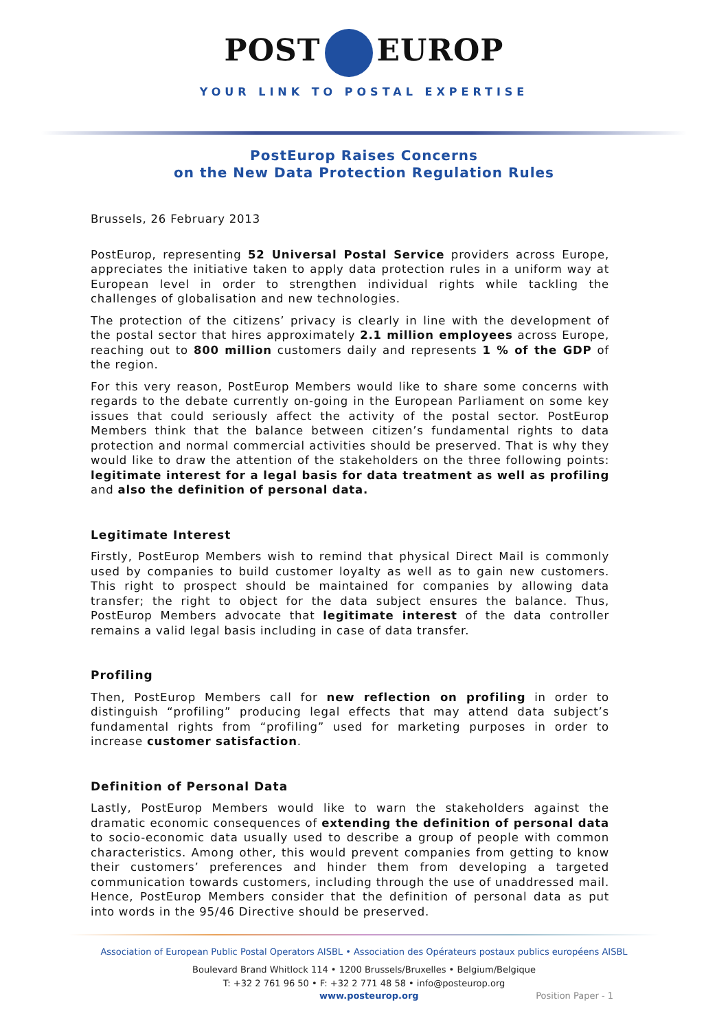POST EUROP
YOUR LINK TO POSTAL EXPERTISE
PostEurop Raises Concerns
on the New Data Protection Regulation Rules
Brussels, 26 February 2013
PostEurop, representing 52 Universal Postal Service providers across Europe, appreciates the initiative taken to apply data protection rules in a uniform way at European level in order to strengthen individual rights while tackling the challenges of globalisation and new technologies.
The protection of the citizens’ privacy is clearly in line with the development of the postal sector that hires approximately 2.1 million employees across Europe, reaching out to 800 million customers daily and represents 1 % of the GDP of the region.
For this very reason, PostEurop Members would like to share some concerns with regards to the debate currently on-going in the European Parliament on some key issues that could seriously affect the activity of the postal sector. PostEurop Members think that the balance between citizen’s fundamental rights to data protection and normal commercial activities should be preserved. That is why they would like to draw the attention of the stakeholders on the three following points: legitimate interest for a legal basis for data treatment as well as profiling and also the definition of personal data.
Legitimate Interest
Firstly, PostEurop Members wish to remind that physical Direct Mail is commonly used by companies to build customer loyalty as well as to gain new customers. This right to prospect should be maintained for companies by allowing data transfer; the right to object for the data subject ensures the balance. Thus, PostEurop Members advocate that legitimate interest of the data controller remains a valid legal basis including in case of data transfer.
Profiling
Then, PostEurop Members call for new reflection on profiling in order to distinguish “profiling” producing legal effects that may attend data subject’s fundamental rights from “profiling” used for marketing purposes in order to increase customer satisfaction.
Definition of Personal Data
Lastly, PostEurop Members would like to warn the stakeholders against the dramatic economic consequences of extending the definition of personal data to socio-economic data usually used to describe a group of people with common characteristics. Among other, this would prevent companies from getting to know their customers’ preferences and hinder them from developing a targeted communication towards customers, including through the use of unaddressed mail. Hence, PostEurop Members consider that the definition of personal data as put into words in the 95/46 Directive should be preserved.
Association of European Public Postal Operators AISBL • Association des Opérateurs postaux publics européens AISBL
Boulevard Brand Whitlock 114 • 1200 Brussels/Bruxelles • Belgium/Belgique
T: +32 2 761 96 50 • F: +32 2 771 48 58 • info@posteurop.org
www.posteurop.org Position Paper - 1